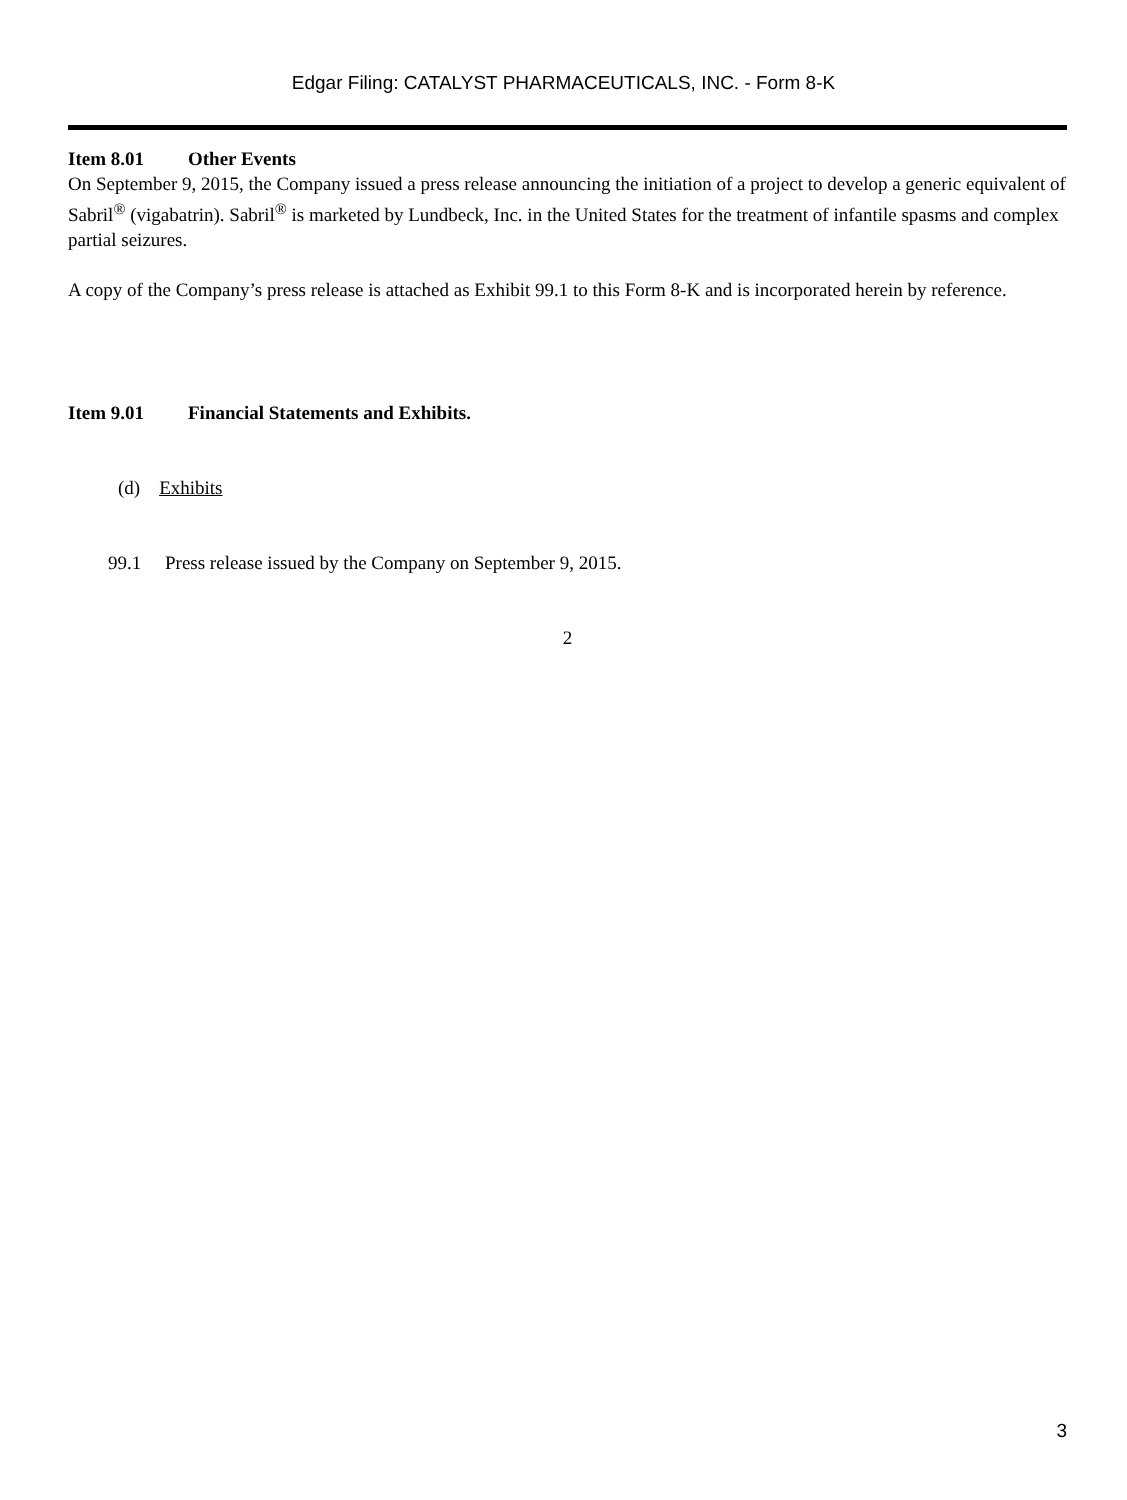Edgar Filing: CATALYST PHARMACEUTICALS, INC. - Form 8-K
Item 8.01 Other Events
On September 9, 2015, the Company issued a press release announcing the initiation of a project to develop a generic equivalent of Sabril<sup>®</sup> (vigabatrin). Sabril<sup>®</sup> is marketed by Lundbeck, Inc. in the United States for the treatment of infantile spasms and complex partial seizures.
A copy of the Company’s press release is attached as Exhibit 99.1 to this Form 8-K and is incorporated herein by reference.
Item 9.01 Financial Statements and Exhibits.
(d) Exhibits
99.1 Press release issued by the Company on September 9, 2015.
2
3